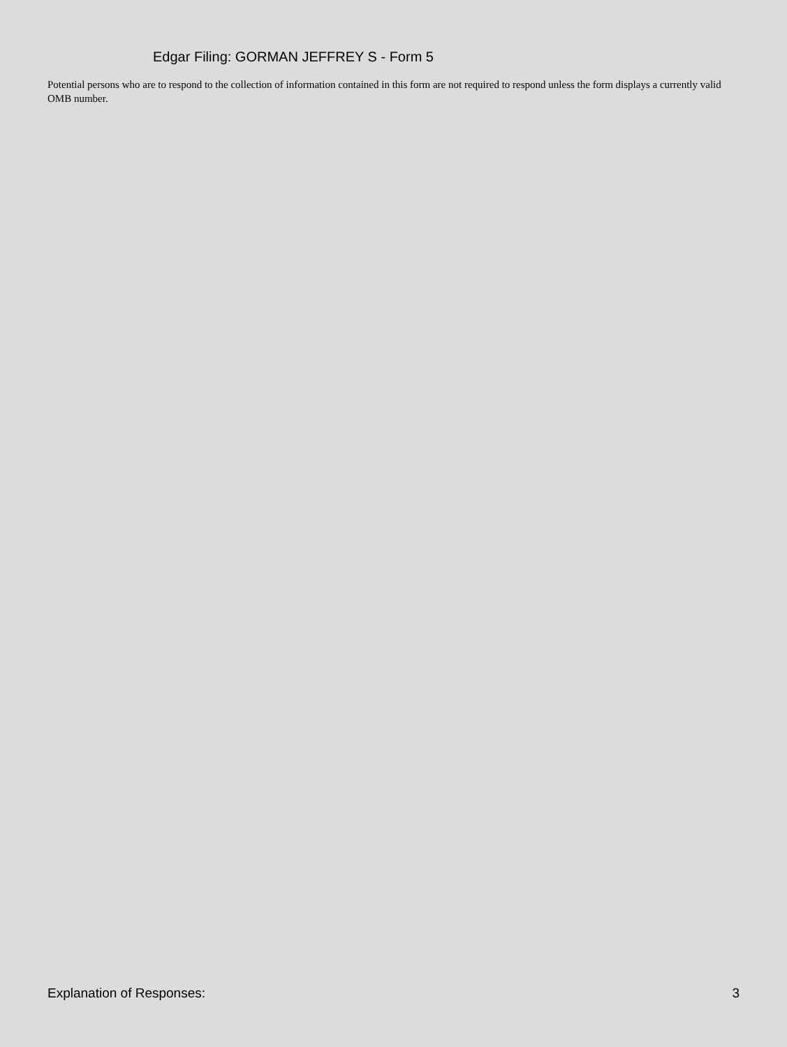Edgar Filing: GORMAN JEFFREY S - Form 5
Potential persons who are to respond to the collection of information contained in this form are not required to respond unless the form displays a currently valid OMB number.
Explanation of Responses: 3